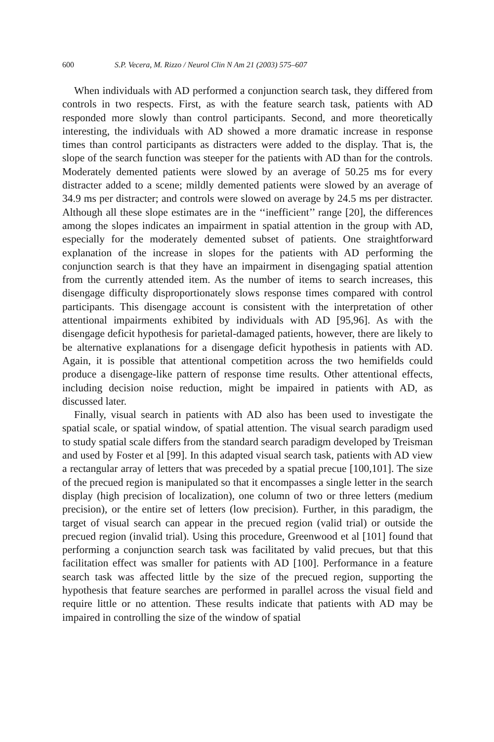600 S.P. Vecera, M. Rizzo / Neurol Clin N Am 21 (2003) 575–607
When individuals with AD performed a conjunction search task, they differed from controls in two respects. First, as with the feature search task, patients with AD responded more slowly than control participants. Second, and more theoretically interesting, the individuals with AD showed a more dramatic increase in response times than control participants as distracters were added to the display. That is, the slope of the search function was steeper for the patients with AD than for the controls. Moderately demented patients were slowed by an average of 50.25 ms for every distracter added to a scene; mildly demented patients were slowed by an average of 34.9 ms per distracter; and controls were slowed on average by 24.5 ms per distracter. Although all these slope estimates are in the ‘‘inefficient’’ range [20], the differences among the slopes indicates an impairment in spatial attention in the group with AD, especially for the moderately demented subset of patients. One straightforward explanation of the increase in slopes for the patients with AD performing the conjunction search is that they have an impairment in disengaging spatial attention from the currently attended item. As the number of items to search increases, this disengage difficulty disproportionately slows response times compared with control participants. This disengage account is consistent with the interpretation of other attentional impairments exhibited by individuals with AD [95,96]. As with the disengage deficit hypothesis for parietal-damaged patients, however, there are likely to be alternative explanations for a disengage deficit hypothesis in patients with AD. Again, it is possible that attentional competition across the two hemifields could produce a disengage-like pattern of response time results. Other attentional effects, including decision noise reduction, might be impaired in patients with AD, as discussed later.
Finally, visual search in patients with AD also has been used to investigate the spatial scale, or spatial window, of spatial attention. The visual search paradigm used to study spatial scale differs from the standard search paradigm developed by Treisman and used by Foster et al [99]. In this adapted visual search task, patients with AD view a rectangular array of letters that was preceded by a spatial precue [100,101]. The size of the precued region is manipulated so that it encompasses a single letter in the search display (high precision of localization), one column of two or three letters (medium precision), or the entire set of letters (low precision). Further, in this paradigm, the target of visual search can appear in the precued region (valid trial) or outside the precued region (invalid trial). Using this procedure, Greenwood et al [101] found that performing a conjunction search task was facilitated by valid precues, but that this facilitation effect was smaller for patients with AD [100]. Performance in a feature search task was affected little by the size of the precued region, supporting the hypothesis that feature searches are performed in parallel across the visual field and require little or no attention. These results indicate that patients with AD may be impaired in controlling the size of the window of spatial